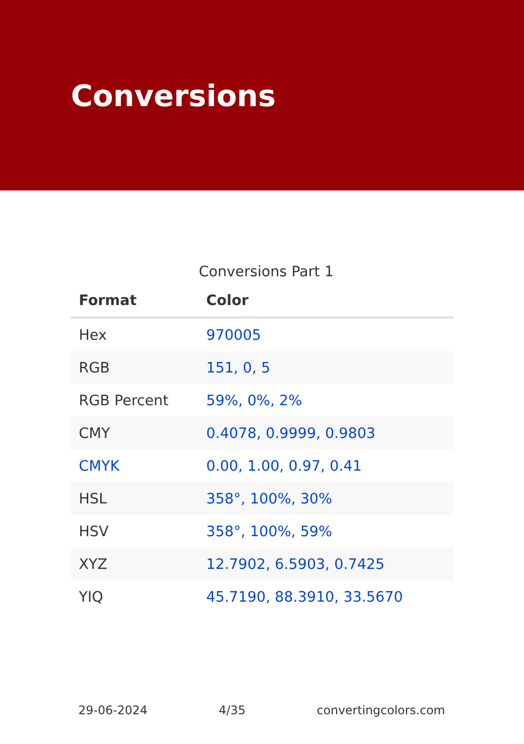Conversions
Conversions Part 1
| Format | Color |
| --- | --- |
| Hex | 970005 |
| RGB | 151, 0, 5 |
| RGB Percent | 59%, 0%, 2% |
| CMY | 0.4078, 0.9999, 0.9803 |
| CMYK | 0.00, 1.00, 0.97, 0.41 |
| HSL | 358°, 100%, 30% |
| HSV | 358°, 100%, 59% |
| XYZ | 12.7902, 6.5903, 0.7425 |
| YIQ | 45.7190, 88.3910, 33.5670 |
29-06-2024 4/35 convertingcolors.com